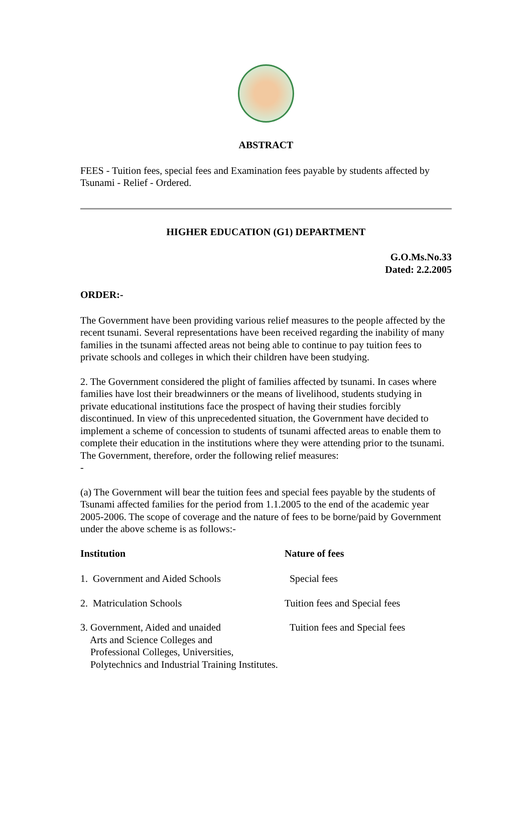ABSTRACT
FEES - Tuition fees, special fees and Examination fees payable by students affected by Tsunami - Relief - Ordered.
HIGHER EDUCATION (G1) DEPARTMENT
G.O.Ms.No.33
Dated: 2.2.2005
ORDER:-
The Government have been providing various relief measures to the people affected by the recent tsunami. Several representations have been received regarding the inability of many families in the tsunami affected areas not being able to continue to pay tuition fees to private schools and colleges in which their children have been studying.
2. The Government considered the plight of families affected by tsunami. In cases where families have lost their breadwinners or the means of livelihood, students studying in private educational institutions face the prospect of having their studies forcibly discontinued. In view of this unprecedented situation, the Government have decided to implement a scheme of concession to students of tsunami affected areas to enable them to complete their education in the institutions where they were attending prior to the tsunami. The Government, therefore, order the following relief measures:
-
(a) The Government will bear the tuition fees and special fees payable by the students of Tsunami affected families for the period from 1.1.2005 to the end of the academic year 2005-2006. The scope of coverage and the nature of fees to be borne/paid by Government under the above scheme is as follows:-
| Institution | Nature of fees |
| --- | --- |
| 1. Government and Aided Schools | Special fees |
| 2. Matriculation Schools | Tuition fees and Special fees |
| 3. Government, Aided and unaided Arts and Science Colleges and Professional Colleges, Universities, Polytechnics and Industrial Training Institutes. | Tuition fees and Special fees |